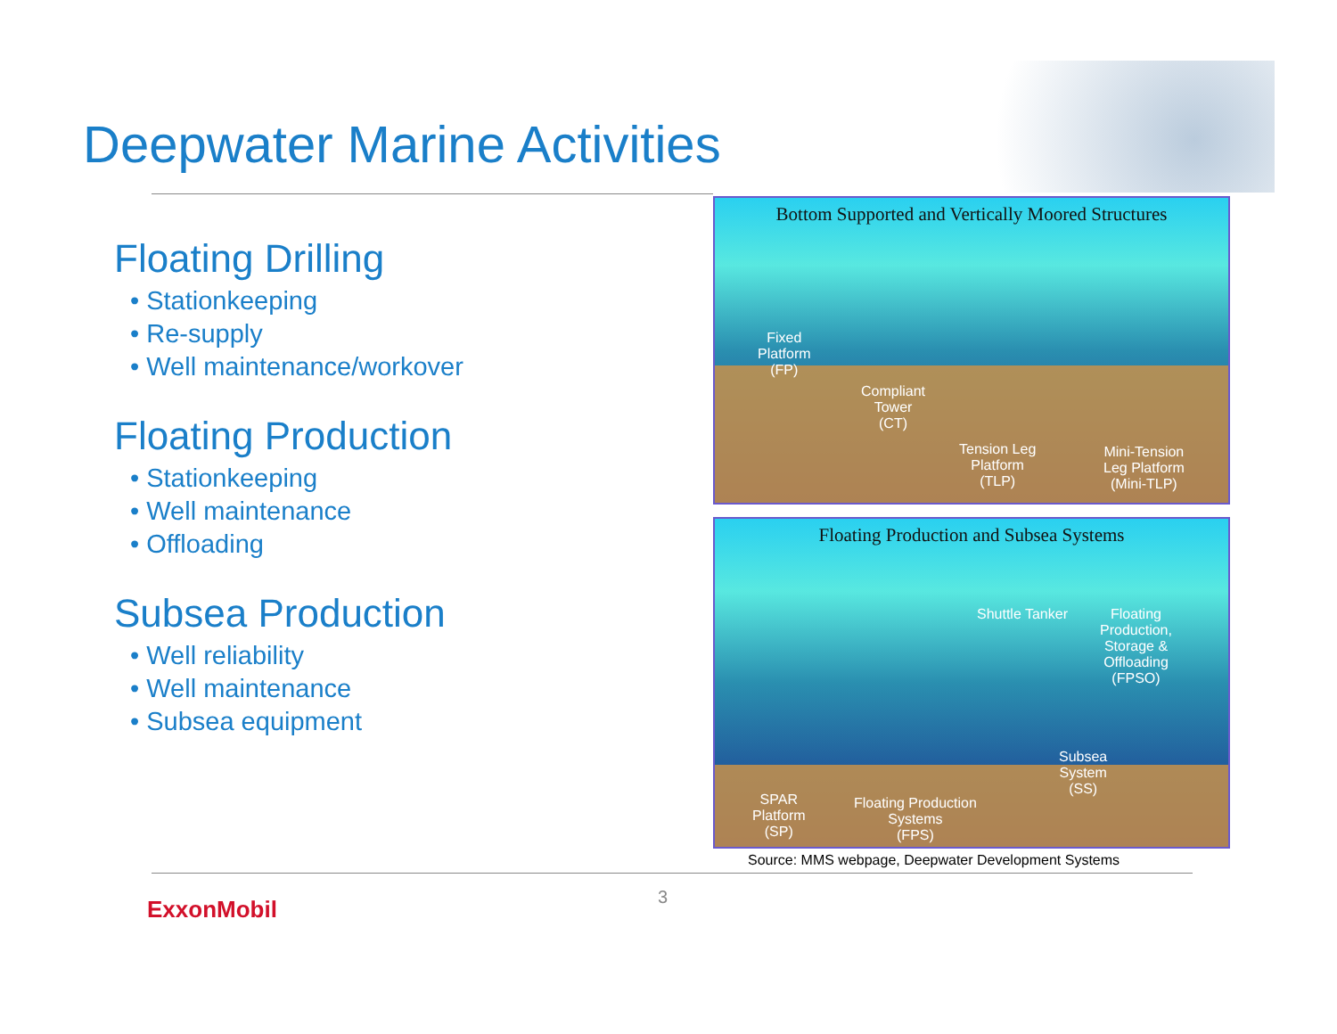Deepwater Marine Activities
Floating Drilling
• Stationkeeping
• Re-supply
• Well maintenance/workover
Floating Production
• Stationkeeping
• Well maintenance
• Offloading
Subsea Production
• Well reliability
• Well maintenance
• Subsea equipment
Bottom Supported and Vertically Moored Structures
Fixed
Platform
(FP)
Compliant
Tower
(CT)
Tension Leg
Platform
(TLP)
Mini-Tension
Leg Platform
(Mini-TLP)
Floating Production and Subsea Systems
Shuttle Tanker
Floating
Production,
Storage &
Offloading
(FPSO)
Subsea
System
(SS)
SPAR
Platform
(SP)
Floating Production
Systems
(FPS)
Source: MMS webpage, Deepwater Development Systems
3
ExxonMobil